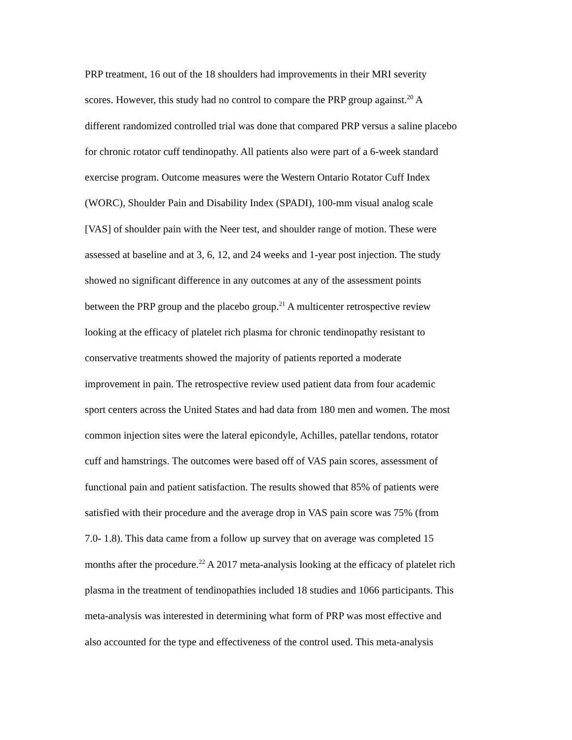PRP treatment, 16 out of the 18 shoulders had improvements in their MRI severity
scores. However, this study had no control to compare the PRP group against.<sup>20</sup> A
different randomized controlled trial was done that compared PRP versus a saline placebo
for chronic rotator cuff tendinopathy. All patients also were part of a 6-week standard
exercise program. Outcome measures were the Western Ontario Rotator Cuff Index
(WORC), Shoulder Pain and Disability Index (SPADI), 100-mm visual analog scale
[VAS] of shoulder pain with the Neer test, and shoulder range of motion. These were
assessed at baseline and at 3, 6, 12, and 24 weeks and 1-year post injection. The study
showed no significant difference in any outcomes at any of the assessment points
between the PRP group and the placebo group.<sup>21</sup> A multicenter retrospective review
looking at the efficacy of platelet rich plasma for chronic tendinopathy resistant to
conservative treatments showed the majority of patients reported a moderate
improvement in pain. The retrospective review used patient data from four academic
sport centers across the United States and had data from 180 men and women. The most
common injection sites were the lateral epicondyle, Achilles, patellar tendons, rotator
cuff and hamstrings. The outcomes were based off of VAS pain scores, assessment of
functional pain and patient satisfaction. The results showed that 85% of patients were
satisfied with their procedure and the average drop in VAS pain score was 75% (from
7.0- 1.8). This data came from a follow up survey that on average was completed 15
months after the procedure.<sup>22</sup> A 2017 meta-analysis looking at the efficacy of platelet rich
plasma in the treatment of tendinopathies included 18 studies and 1066 participants. This
meta-analysis was interested in determining what form of PRP was most effective and
also accounted for the type and effectiveness of the control used. This meta-analysis